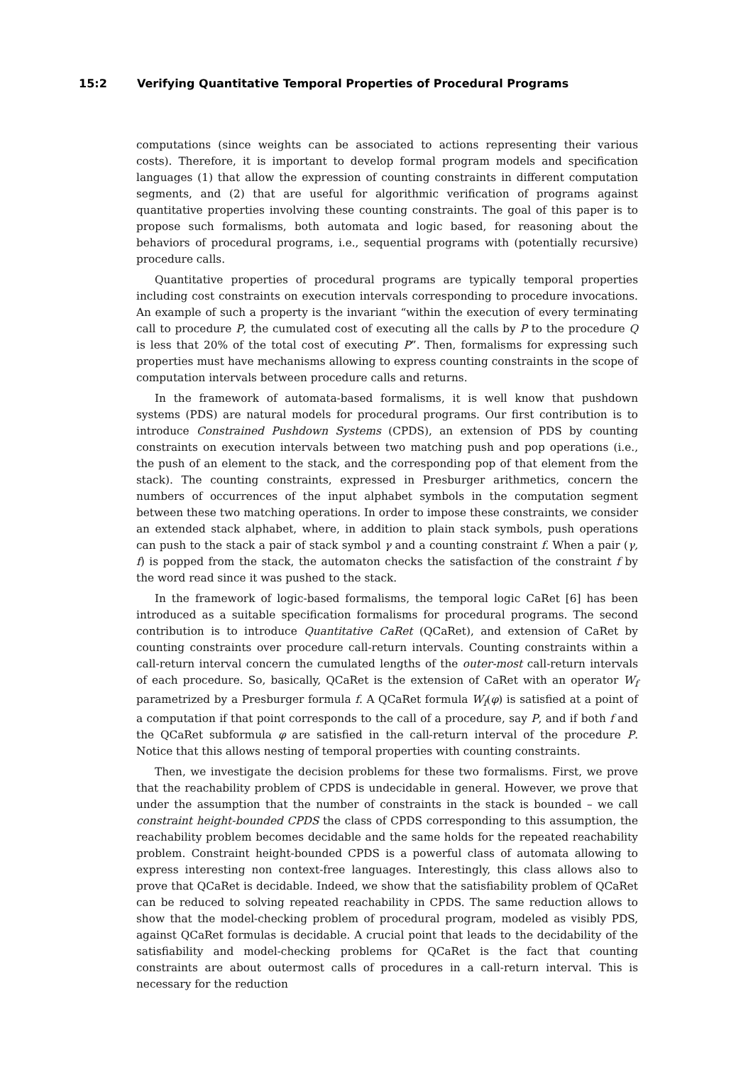15:2 Verifying Quantitative Temporal Properties of Procedural Programs
computations (since weights can be associated to actions representing their various costs). Therefore, it is important to develop formal program models and specification languages (1) that allow the expression of counting constraints in different computation segments, and (2) that are useful for algorithmic verification of programs against quantitative properties involving these counting constraints. The goal of this paper is to propose such formalisms, both automata and logic based, for reasoning about the behaviors of procedural programs, i.e., sequential programs with (potentially recursive) procedure calls.
Quantitative properties of procedural programs are typically temporal properties including cost constraints on execution intervals corresponding to procedure invocations. An example of such a property is the invariant “within the execution of every terminating call to procedure P, the cumulated cost of executing all the calls by P to the procedure Q is less that 20% of the total cost of executing P”. Then, formalisms for expressing such properties must have mechanisms allowing to express counting constraints in the scope of computation intervals between procedure calls and returns.
In the framework of automata-based formalisms, it is well know that pushdown systems (PDS) are natural models for procedural programs. Our first contribution is to introduce Constrained Pushdown Systems (CPDS), an extension of PDS by counting constraints on execution intervals between two matching push and pop operations (i.e., the push of an element to the stack, and the corresponding pop of that element from the stack). The counting constraints, expressed in Presburger arithmetics, concern the numbers of occurrences of the input alphabet symbols in the computation segment between these two matching operations. In order to impose these constraints, we consider an extended stack alphabet, where, in addition to plain stack symbols, push operations can push to the stack a pair of stack symbol γ and a counting constraint f. When a pair (γ, f) is popped from the stack, the automaton checks the satisfaction of the constraint f by the word read since it was pushed to the stack.
In the framework of logic-based formalisms, the temporal logic CaRet [6] has been introduced as a suitable specification formalisms for procedural programs. The second contribution is to introduce Quantitative CaRet (QCaRet), and extension of CaRet by counting constraints over procedure call-return intervals. Counting constraints within a call-return interval concern the cumulated lengths of the outer-most call-return intervals of each procedure. So, basically, QCaRet is the extension of CaRet with an operator W<sub>f</sub> parametrized by a Presburger formula f. A QCaRet formula W<sub>f</sub>(φ) is satisfied at a point of a computation if that point corresponds to the call of a procedure, say P, and if both f and the QCaRet subformula φ are satisfied in the call-return interval of the procedure P. Notice that this allows nesting of temporal properties with counting constraints.
Then, we investigate the decision problems for these two formalisms. First, we prove that the reachability problem of CPDS is undecidable in general. However, we prove that under the assumption that the number of constraints in the stack is bounded – we call constraint height-bounded CPDS the class of CPDS corresponding to this assumption, the reachability problem becomes decidable and the same holds for the repeated reachability problem. Constraint height-bounded CPDS is a powerful class of automata allowing to express interesting non context-free languages. Interestingly, this class allows also to prove that QCaRet is decidable. Indeed, we show that the satisfiability problem of QCaRet can be reduced to solving repeated reachability in CPDS. The same reduction allows to show that the model-checking problem of procedural program, modeled as visibly PDS, against QCaRet formulas is decidable. A crucial point that leads to the decidability of the satisfiability and model-checking problems for QCaRet is the fact that counting constraints are about outermost calls of procedures in a call-return interval. This is necessary for the reduction